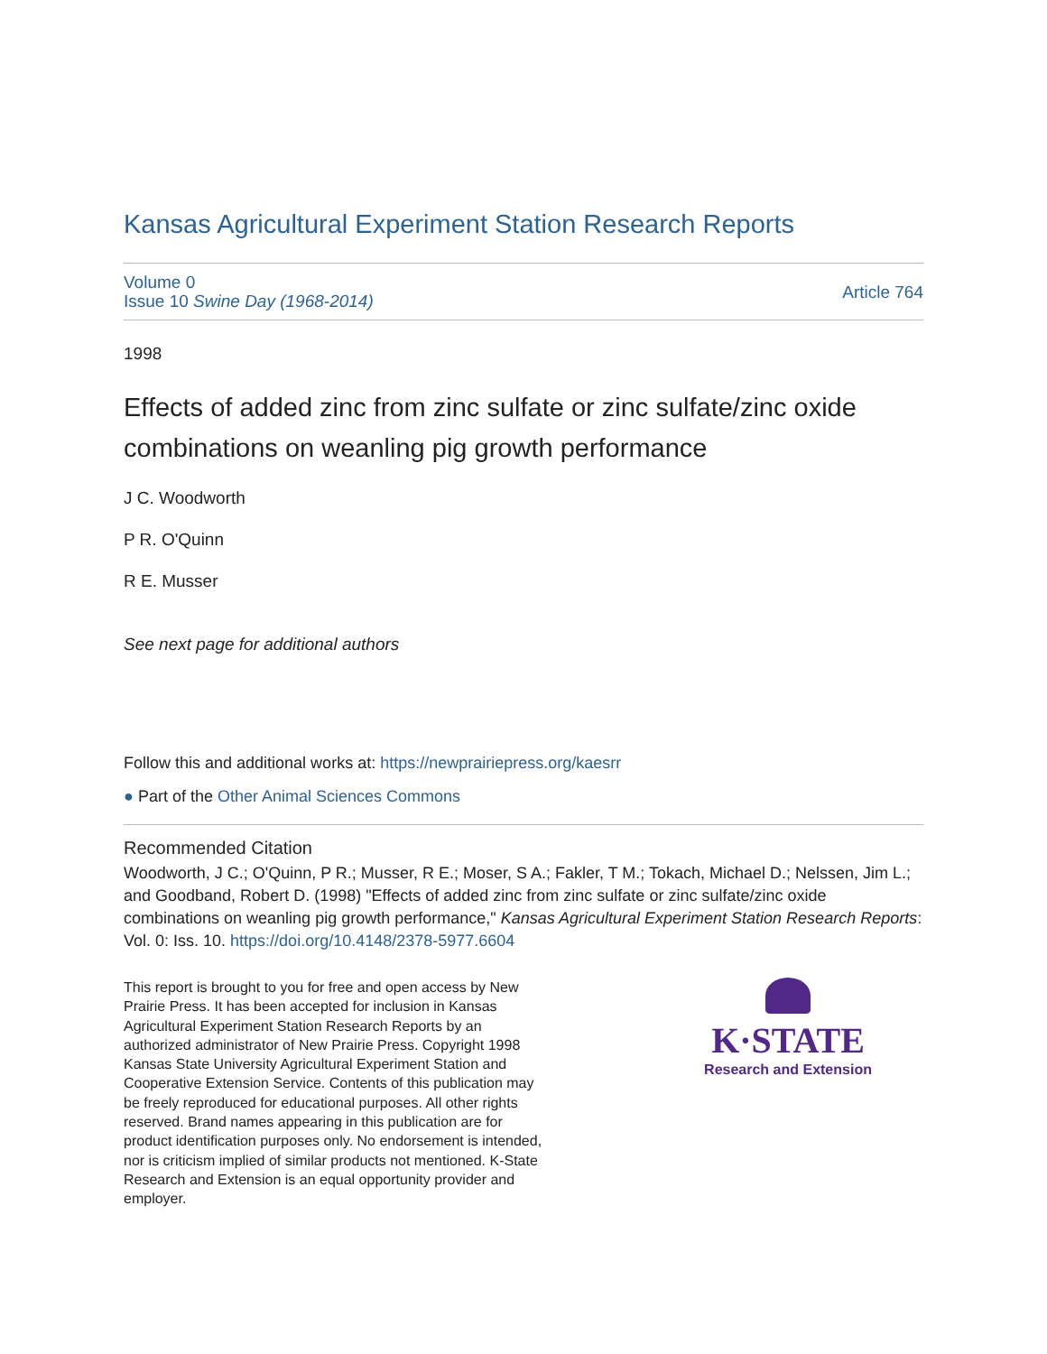Kansas Agricultural Experiment Station Research Reports
Volume 0
Issue 10 Swine Day (1968-2014)
Article 764
1998
Effects of added zinc from zinc sulfate or zinc sulfate/zinc oxide combinations on weanling pig growth performance
J C. Woodworth
P R. O'Quinn
R E. Musser
See next page for additional authors
Follow this and additional works at: https://newprairiepress.org/kaesrr
● Part of the Other Animal Sciences Commons
Recommended Citation
Woodworth, J C.; O'Quinn, P R.; Musser, R E.; Moser, S A.; Fakler, T M.; Tokach, Michael D.; Nelssen, Jim L.; and Goodband, Robert D. (1998) "Effects of added zinc from zinc sulfate or zinc sulfate/zinc oxide combinations on weanling pig growth performance," Kansas Agricultural Experiment Station Research Reports: Vol. 0: Iss. 10. https://doi.org/10.4148/2378-5977.6604
This report is brought to you for free and open access by New Prairie Press. It has been accepted for inclusion in Kansas Agricultural Experiment Station Research Reports by an authorized administrator of New Prairie Press. Copyright 1998 Kansas State University Agricultural Experiment Station and Cooperative Extension Service. Contents of this publication may be freely reproduced for educational purposes. All other rights reserved. Brand names appearing in this publication are for product identification purposes only. No endorsement is intended, nor is criticism implied of similar products not mentioned. K-State Research and Extension is an equal opportunity provider and employer.
K·STATE
Research and Extension